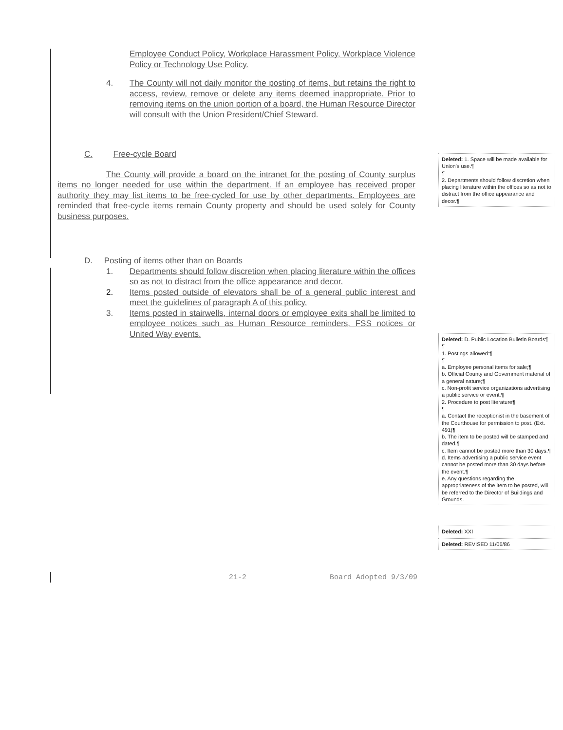Employee Conduct Policy, Workplace Harassment Policy, Workplace Violence Policy or Technology Use Policy.
4. The County will not daily monitor the posting of items, but retains the right to access, review, remove or delete any items deemed inappropriate. Prior to removing items on the union portion of a board, the Human Resource Director will consult with the Union President/Chief Steward.
C. Free-cycle Board
The County will provide a board on the intranet for the posting of County surplus items no longer needed for use within the department. If an employee has received proper authority they may list items to be free-cycled for use by other departments. Employees are reminded that free-cycle items remain County property and should be used solely for County business purposes.
D. Posting of items other than on Boards
1. Departments should follow discretion when placing literature within the offices so as not to distract from the office appearance and decor.
2. Items posted outside of elevators shall be of a general public interest and meet the guidelines of paragraph A of this policy.
3. Items posted in stairwells, internal doors or employee exits shall be limited to employee notices such as Human Resource reminders, FSS notices or United Way events.
Deleted: 1. Space will be made available for Union's use.¶
¶
2. Departments should follow discretion when placing literature within the offices so as not to distract from the office appearance and decor.¶
Deleted: D. Public Location Bulletin Boards¶
¶
1. Postings allowed:¶
¶
a. Employee personal items for sale;¶
b. Official County and Government material of a general nature;¶
c. Non-profit service organizations advertising a public service or event.¶
2. Procedure to post literature¶
¶
a. Contact the receptionist in the basement of the Courthouse for permission to post. (Ext. 491)¶
b. The item to be posted will be stamped and dated.¶
c. Item cannot be posted more than 30 days.¶
d. Items advertising a public service event cannot be posted more than 30 days before the event.¶
e. Any questions regarding the appropriateness of the item to be posted, will be referred to the Director of Buildings and Grounds.
Deleted: XXI
Deleted: REVISED 11/06/86
21-2 Board Adopted 9/3/09